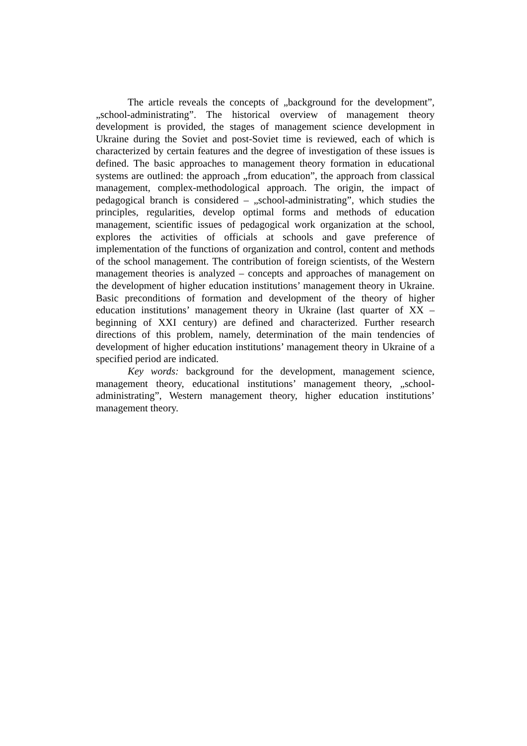The article reveals the concepts of „background for the development”, „school-administrating”. The historical overview of management theory development is provided, the stages of management science development in Ukraine during the Soviet and post-Soviet time is reviewed, each of which is characterized by certain features and the degree of investigation of these issues is defined. The basic approaches to management theory formation in educational systems are outlined: the approach „from education”, the approach from classical management, complex-methodological approach. The origin, the impact of pedagogical branch is considered – „school-administrating”, which studies the principles, regularities, develop optimal forms and methods of education management, scientific issues of pedagogical work organization at the school, explores the activities of officials at schools and gave preference of implementation of the functions of organization and control, content and methods of the school management. The contribution of foreign scientists, of the Western management theories is analyzed – concepts and approaches of management on the development of higher education institutions’ management theory in Ukraine. Basic preconditions of formation and development of the theory of higher education institutions’ management theory in Ukraine (last quarter of XX – beginning of XXI century) are defined and characterized. Further research directions of this problem, namely, determination of the main tendencies of development of higher education institutions’ management theory in Ukraine of a specified period are indicated.
Key words: background for the development, management science, management theory, educational institutions’ management theory, „school-administrating”, Western management theory, higher education institutions’ management theory.